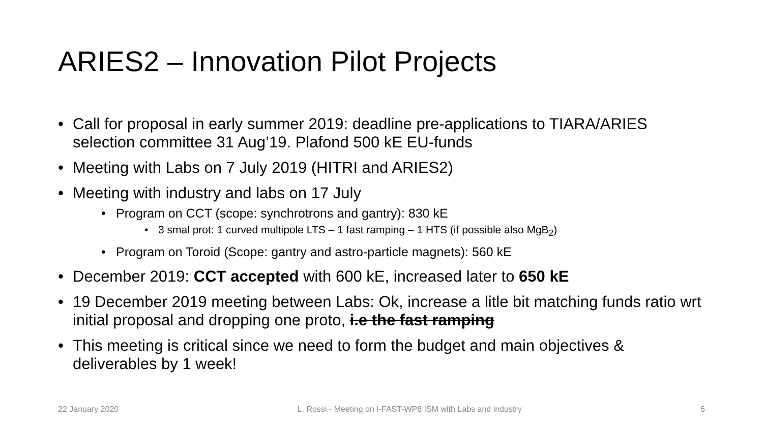ARIES2 – Innovation Pilot Projects
• Call for proposal in early summer 2019: deadline pre-applications to TIARA/ARIES selection committee 31 Aug’19. Plafond 500 kE EU-funds
• Meeting with Labs on 7 July 2019 (HITRI and ARIES2)
• Meeting with industry and labs on 17 July
• Program on CCT (scope: synchrotrons and gantry): 830 kE
• 3 smal prot: 1 curved multipole LTS – 1 fast ramping – 1 HTS (if possible also MgB<sub>2</sub>)
• Program on Toroid (Scope: gantry and astro-particle magnets): 560 kE
• December 2019: CCT accepted with 600 kE, increased later to 650 kE
• 19 December 2019 meeting between Labs: Ok, increase a litle bit matching funds ratio wrt initial proposal and dropping one proto, i.e the fast ramping
• This meeting is critical since we need to form the budget and main objectives & deliverables by 1 week!
22 January 2020 L. Rossi - Meeting on I-FAST-WP8 ISM with Labs and industry 6